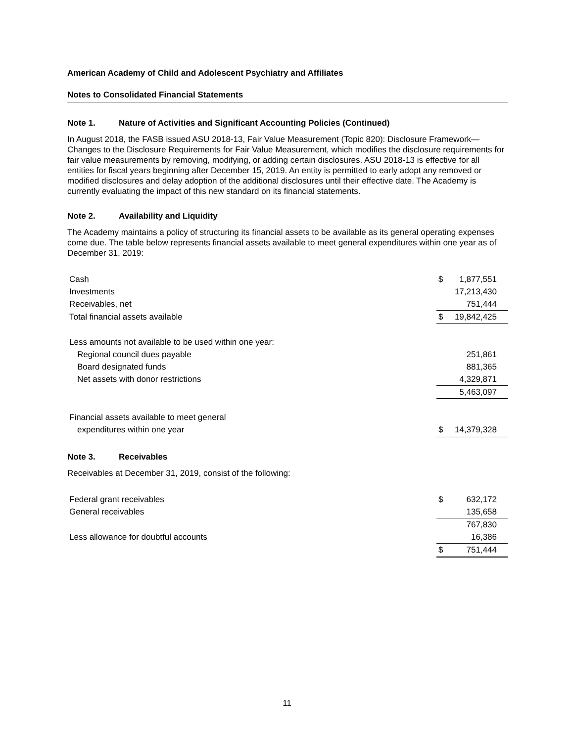American Academy of Child and Adolescent Psychiatry and Affiliates
Notes to Consolidated Financial Statements
Note 1. Nature of Activities and Significant Accounting Policies (Continued)
In August 2018, the FASB issued ASU 2018-13, Fair Value Measurement (Topic 820): Disclosure Framework—Changes to the Disclosure Requirements for Fair Value Measurement, which modifies the disclosure requirements for fair value measurements by removing, modifying, or adding certain disclosures. ASU 2018-13 is effective for all entities for fiscal years beginning after December 15, 2019. An entity is permitted to early adopt any removed or modified disclosures and delay adoption of the additional disclosures until their effective date. The Academy is currently evaluating the impact of this new standard on its financial statements.
Note 2. Availability and Liquidity
The Academy maintains a policy of structuring its financial assets to be available as its general operating expenses come due. The table below represents financial assets available to meet general expenditures within one year as of December 31, 2019:
| Cash | $ | 1,877,551 |
| Investments | | 17,213,430 |
| Receivables, net | | 751,444 |
| Total financial assets available | $ | 19,842,425 |
| Less amounts not available to be used within one year: | | |
| Regional council dues payable | | 251,861 |
| Board designated funds | | 881,365 |
| Net assets with donor restrictions | | 4,329,871 |
| | | 5,463,097 |
| Financial assets available to meet general | | |
| expenditures within one year | $ | 14,379,328 |
Note 3. Receivables
Receivables at December 31, 2019, consist of the following:
| Federal grant receivables | $ | 632,172 |
| General receivables | | 135,658 |
| | | 767,830 |
| Less allowance for doubtful accounts | | 16,386 |
| | $ | 751,444 |
11